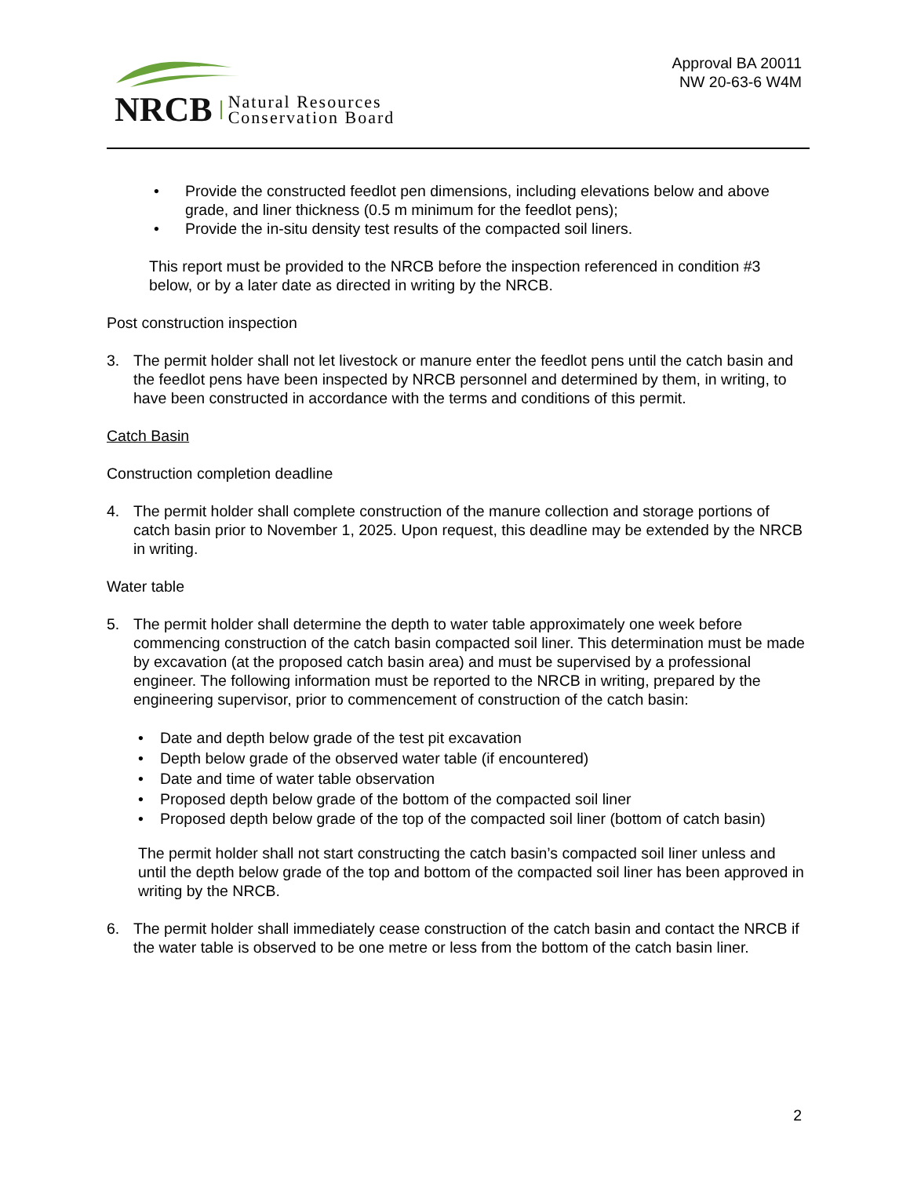NRCB Natural Resources
Conservation Board
Approval BA 20011
NW 20-63-6 W4M
• Provide the constructed feedlot pen dimensions, including elevations below and above grade, and liner thickness (0.5 m minimum for the feedlot pens);
• Provide the in-situ density test results of the compacted soil liners.
This report must be provided to the NRCB before the inspection referenced in condition #3 below, or by a later date as directed in writing by the NRCB.
Post construction inspection
3. The permit holder shall not let livestock or manure enter the feedlot pens until the catch basin and the feedlot pens have been inspected by NRCB personnel and determined by them, in writing, to have been constructed in accordance with the terms and conditions of this permit.
Catch Basin
Construction completion deadline
4. The permit holder shall complete construction of the manure collection and storage portions of catch basin prior to November 1, 2025. Upon request, this deadline may be extended by the NRCB in writing.
Water table
5. The permit holder shall determine the depth to water table approximately one week before commencing construction of the catch basin compacted soil liner. This determination must be made by excavation (at the proposed catch basin area) and must be supervised by a professional engineer. The following information must be reported to the NRCB in writing, prepared by the engineering supervisor, prior to commencement of construction of the catch basin:
• Date and depth below grade of the test pit excavation
• Depth below grade of the observed water table (if encountered)
• Date and time of water table observation
• Proposed depth below grade of the bottom of the compacted soil liner
• Proposed depth below grade of the top of the compacted soil liner (bottom of catch basin)
The permit holder shall not start constructing the catch basin’s compacted soil liner unless and until the depth below grade of the top and bottom of the compacted soil liner has been approved in writing by the NRCB.
6. The permit holder shall immediately cease construction of the catch basin and contact the NRCB if the water table is observed to be one metre or less from the bottom of the catch basin liner.
2